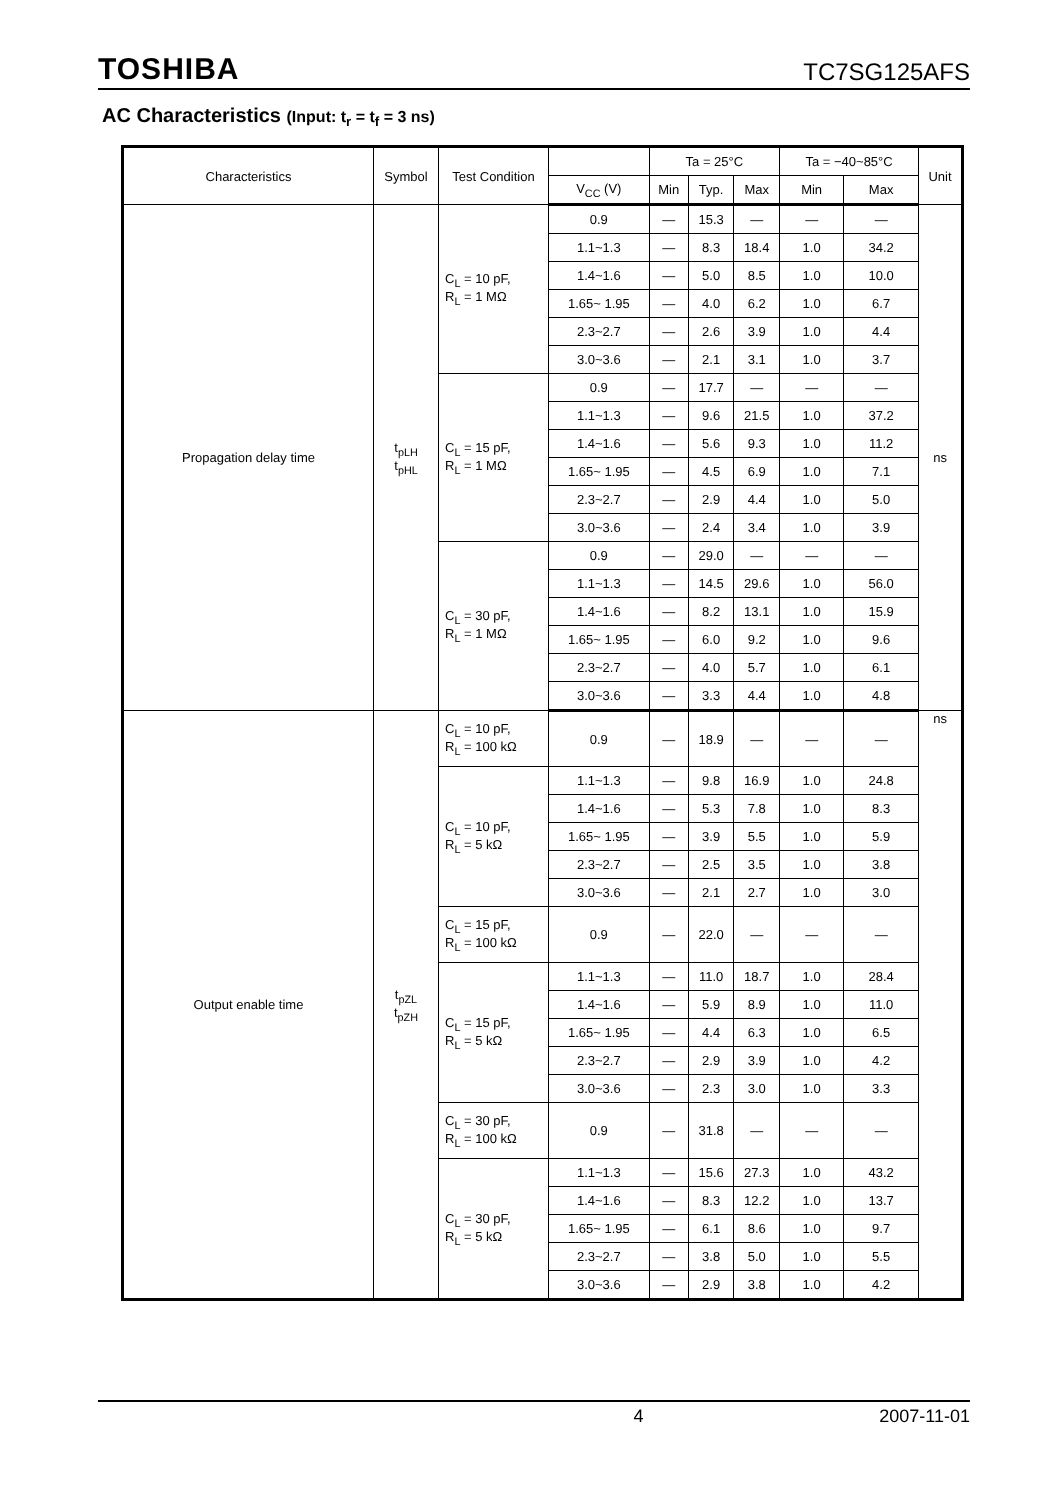TOSHIBA TC7SG125AFS
AC Characteristics (Input: t<sub>r</sub> = t<sub>f</sub> = 3 ns)
| Characteristics | Symbol | Test Condition | | Ta = 25°C | | | Ta = −40~85°C | | Unit |
| --- | --- | --- | --- | --- | --- | --- | --- | --- | --- |
| | | | V<sub>CC</sub> (V) | Min | Typ. | Max | Min | Max | |
| Propagation delay time | t<sub>pLH</sub> t<sub>pHL</sub> | C<sub>L</sub> = 10 pF, R<sub>L</sub> = 1 MΩ | 0.9 | — | 15.3 | — | — | — | ns |
| | | | 1.1~1.3 | — | 8.3 | 18.4 | 1.0 | 34.2 | |
| | | | 1.4~1.6 | — | 5.0 | 8.5 | 1.0 | 10.0 | |
| | | | 1.65~ 1.95 | — | 4.0 | 6.2 | 1.0 | 6.7 | |
| | | | 2.3~2.7 | — | 2.6 | 3.9 | 1.0 | 4.4 | |
| | | | 3.0~3.6 | — | 2.1 | 3.1 | 1.0 | 3.7 | |
| | | C<sub>L</sub> = 15 pF, R<sub>L</sub> = 1 MΩ | 0.9 | — | 17.7 | — | — | — | |
| | | | 1.1~1.3 | — | 9.6 | 21.5 | 1.0 | 37.2 | |
| | | | 1.4~1.6 | — | 5.6 | 9.3 | 1.0 | 11.2 | |
| | | | 1.65~ 1.95 | — | 4.5 | 6.9 | 1.0 | 7.1 | |
| | | | 2.3~2.7 | — | 2.9 | 4.4 | 1.0 | 5.0 | |
| | | | 3.0~3.6 | — | 2.4 | 3.4 | 1.0 | 3.9 | |
| | | C<sub>L</sub> = 30 pF, R<sub>L</sub> = 1 MΩ | 0.9 | — | 29.0 | — | — | — | |
| | | | 1.1~1.3 | — | 14.5 | 29.6 | 1.0 | 56.0 | |
| | | | 1.4~1.6 | — | 8.2 | 13.1 | 1.0 | 15.9 | |
| | | | 1.65~ 1.95 | — | 6.0 | 9.2 | 1.0 | 9.6 | |
| | | | 2.3~2.7 | — | 4.0 | 5.7 | 1.0 | 6.1 | |
| | | | 3.0~3.6 | — | 3.3 | 4.4 | 1.0 | 4.8 | |
| Output enable time | t<sub>pZL</sub> t<sub>pZH</sub> | C<sub>L</sub> = 10 pF, R<sub>L</sub> = 100 kΩ | 0.9 | — | 18.9 | — | — | — | ns |
| | | C<sub>L</sub> = 10 pF, R<sub>L</sub> = 5 kΩ | 1.1~1.3 | — | 9.8 | 16.9 | 1.0 | 24.8 | |
| | | | 1.4~1.6 | — | 5.3 | 7.8 | 1.0 | 8.3 | |
| | | | 1.65~ 1.95 | — | 3.9 | 5.5 | 1.0 | 5.9 | |
| | | | 2.3~2.7 | — | 2.5 | 3.5 | 1.0 | 3.8 | |
| | | | 3.0~3.6 | — | 2.1 | 2.7 | 1.0 | 3.0 | |
| | | C<sub>L</sub> = 15 pF, R<sub>L</sub> = 100 kΩ | 0.9 | — | 22.0 | — | — | — | |
| | | C<sub>L</sub> = 15 pF, R<sub>L</sub> = 5 kΩ | 1.1~1.3 | — | 11.0 | 18.7 | 1.0 | 28.4 | |
| | | | 1.4~1.6 | — | 5.9 | 8.9 | 1.0 | 11.0 | |
| | | | 1.65~ 1.95 | — | 4.4 | 6.3 | 1.0 | 6.5 | |
| | | | 2.3~2.7 | — | 2.9 | 3.9 | 1.0 | 4.2 | |
| | | | 3.0~3.6 | — | 2.3 | 3.0 | 1.0 | 3.3 | |
| | | C<sub>L</sub> = 30 pF, R<sub>L</sub> = 100 kΩ | 0.9 | — | 31.8 | — | — | — | |
| | | C<sub>L</sub> = 30 pF, R<sub>L</sub> = 5 kΩ | 1.1~1.3 | — | 15.6 | 27.3 | 1.0 | 43.2 | |
| | | | 1.4~1.6 | — | 8.3 | 12.2 | 1.0 | 13.7 | |
| | | | 1.65~ 1.95 | — | 6.1 | 8.6 | 1.0 | 9.7 | |
| | | | 2.3~2.7 | — | 3.8 | 5.0 | 1.0 | 5.5 | |
| | | | 3.0~3.6 | — | 2.9 | 3.8 | 1.0 | 4.2 | |
4 2007-11-01